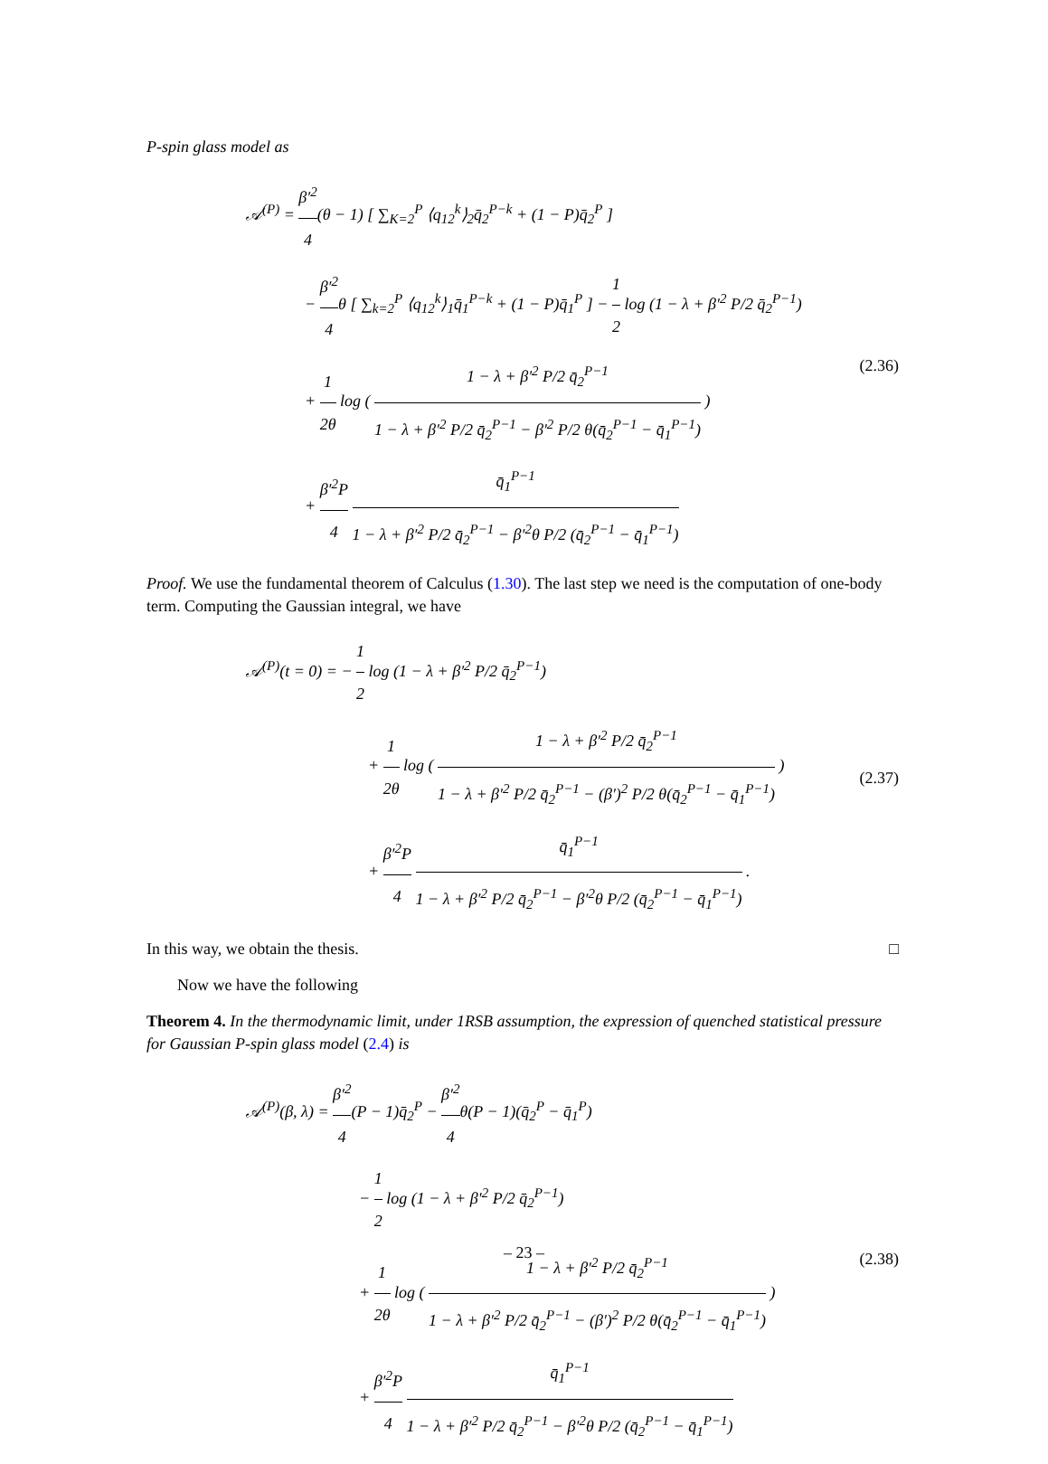P-spin glass model as
𝒜<sup>(P)</sup> = β′<sup>2</sup> 4(θ − 1) [ ∑<sub>K=2</sub><sup>P</sup> ⟨q<sub>12</sub><sup>k</sup>⟩<sub>2</sub>q̄<sub>2</sub><sup>P−k</sup> + (1 − P)q̄<sub>2</sub><sup>P</sup> ]
− β′<sup>2</sup> 4θ [ ∑<sub>k=2</sub><sup>P</sup> ⟨q<sub>12</sub><sup>k</sup>⟩<sub>1</sub>q̄<sub>1</sub><sup>P−k</sup> + (1 − P)q̄<sub>1</sub><sup>P</sup> ] − 1 2 log (1 − λ + β′<sup>2</sup> P/2 q̄<sub>2</sub><sup>P−1</sup>)
+ 1 2θ log ( 1 − λ + β′<sup>2</sup> P/2 q̄<sub>2</sub><sup>P−1</sup> 1 − λ + β′<sup>2</sup> P/2 q̄<sub>2</sub><sup>P−1</sup> − β′<sup>2</sup> P/2 θ(q̄<sub>2</sub><sup>P−1</sup> − q̄<sub>1</sub><sup>P−1</sup>) )
+ β′<sup>2</sup>P 4 q̄<sub>1</sub><sup>P−1</sup> 1 − λ + β′<sup>2</sup> P/2 q̄<sub>2</sub><sup>P−1</sup> − β′<sup>2</sup>θ P/2 (q̄<sub>2</sub><sup>P−1</sup> − q̄<sub>1</sub><sup>P−1</sup>)
(2.36)
Proof. We use the fundamental theorem of Calculus (1.30). The last step we need is the computation of one-body term. Computing the Gaussian integral, we have
𝒜<sup>(P)</sup>(t = 0) = − 1 2 log (1 − λ + β′<sup>2</sup> P/2 q̄<sub>2</sub><sup>P−1</sup>)
+ 1 2θ log ( 1 − λ + β′<sup>2</sup> P/2 q̄<sub>2</sub><sup>P−1</sup> 1 − λ + β′<sup>2</sup> P/2 q̄<sub>2</sub><sup>P−1</sup> − (β′)<sup>2</sup> P/2 θ(q̄<sub>2</sub><sup>P−1</sup> − q̄<sub>1</sub><sup>P−1</sup>) )
+ β′<sup>2</sup>P 4 q̄<sub>1</sub><sup>P−1</sup> 1 − λ + β′<sup>2</sup> P/2 q̄<sub>2</sub><sup>P−1</sup> − β′<sup>2</sup>θ P/2 (q̄<sub>2</sub><sup>P−1</sup> − q̄<sub>1</sub><sup>P−1</sup>) .
(2.37)
In this way, we obtain the thesis. □
Now we have the following
Theorem 4. In the thermodynamic limit, under 1RSB assumption, the expression of quenched statistical pressure for Gaussian P-spin glass model (2.4) is
𝒜<sup>(P)</sup>(β, λ) = β′<sup>2</sup> 4(P − 1)q̄<sub>2</sub><sup>P</sup> − β′<sup>2</sup> 4θ(P − 1)(q̄<sub>2</sub><sup>P</sup> − q̄<sub>1</sub><sup>P</sup>)
− 1 2 log (1 − λ + β′<sup>2</sup> P/2 q̄<sub>2</sub><sup>P−1</sup>)
+ 1 2θ log ( 1 − λ + β′<sup>2</sup> P/2 q̄<sub>2</sub><sup>P−1</sup> 1 − λ + β′<sup>2</sup> P/2 q̄<sub>2</sub><sup>P−1</sup> − (β′)<sup>2</sup> P/2 θ(q̄<sub>2</sub><sup>P−1</sup> − q̄<sub>1</sub><sup>P−1</sup>) )
+ β′<sup>2</sup>P 4 q̄<sub>1</sub><sup>P−1</sup> 1 − λ + β′<sup>2</sup> P/2 q̄<sub>2</sub><sup>P−1</sup> − β′<sup>2</sup>θ P/2 (q̄<sub>2</sub><sup>P−1</sup> − q̄<sub>1</sub><sup>P−1</sup>)
(2.38)
– 23 –